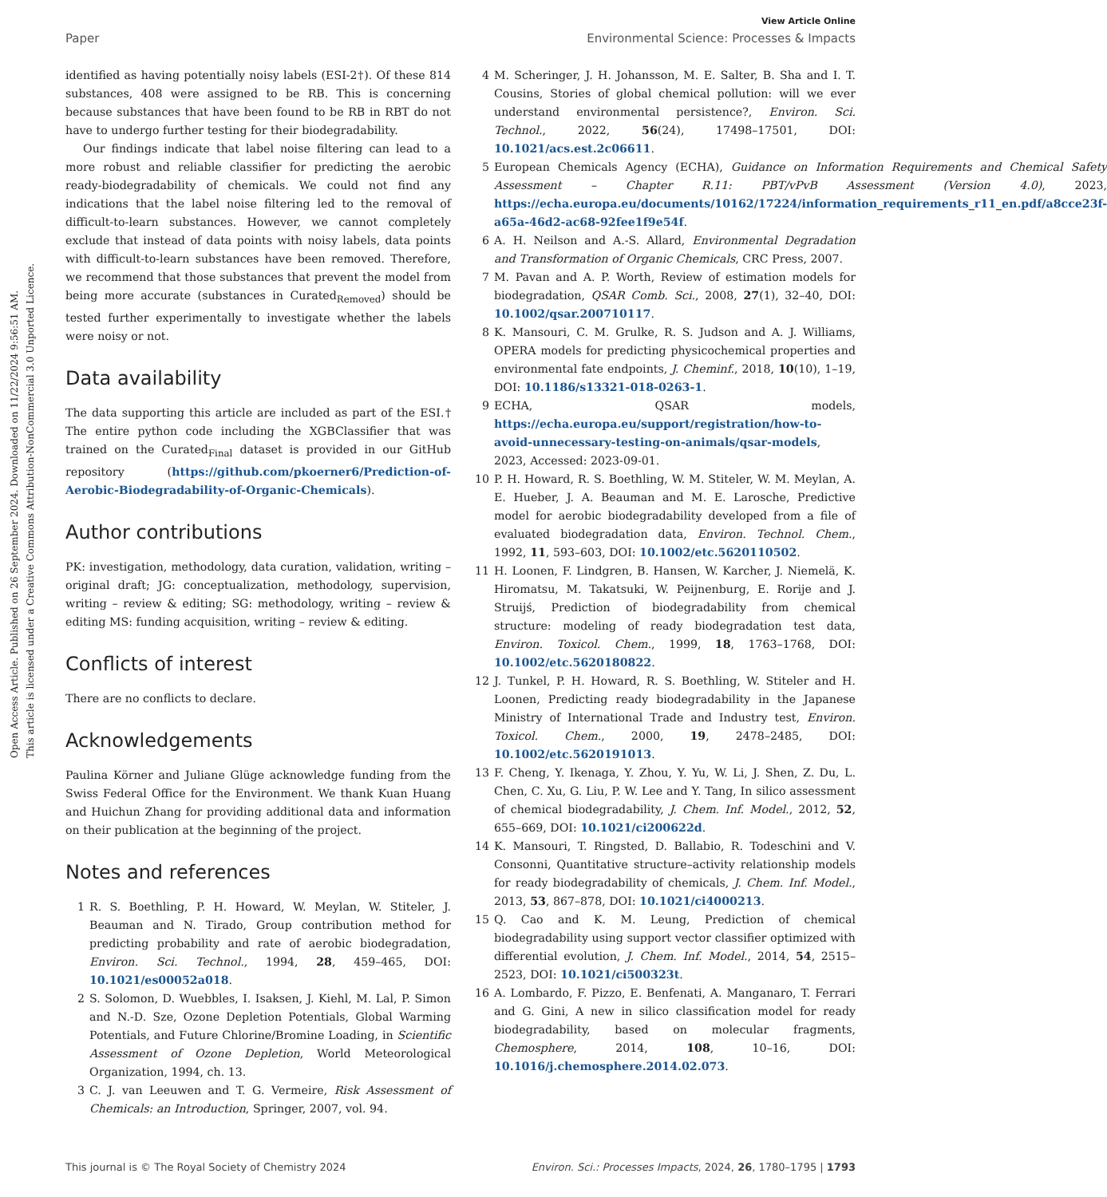Open Access Article. Published on 26 September 2024. Downloaded on 11/22/2024 9:56:51 AM.
This article is licensed under a Creative Commons Attribution-NonCommercial 3.0 Unported Licence.
View Article Online
Paper Environmental Science: Processes & Impacts
identified as having potentially noisy labels (ESI-2†). Of these 814 substances, 408 were assigned to be RB. This is concerning because substances that have been found to be RB in RBT do not have to undergo further testing for their biodegradability.
Our findings indicate that label noise filtering can lead to a more robust and reliable classifier for predicting the aerobic ready-biodegradability of chemicals. We could not find any indications that the label noise filtering led to the removal of difficult-to-learn substances. However, we cannot completely exclude that instead of data points with noisy labels, data points with difficult-to-learn substances have been removed. Therefore, we recommend that those substances that prevent the model from being more accurate (substances in Curated<sub>Removed</sub>) should be tested further experimentally to investigate whether the labels were noisy or not.
Data availability
The data supporting this article are included as part of the ESI.† The entire python code including the XGBClassifier that was trained on the Curated<sub>Final</sub> dataset is provided in our GitHub repository (https://github.com/pkoerner6/Prediction-of-Aerobic-Biodegradability-of-Organic-Chemicals).
Author contributions
PK: investigation, methodology, data curation, validation, writing – original draft; JG: conceptualization, methodology, supervision, writing – review & editing; SG: methodology, writing – review & editing MS: funding acquisition, writing – review & editing.
Conflicts of interest
There are no conflicts to declare.
Acknowledgements
Paulina Körner and Juliane Glüge acknowledge funding from the Swiss Federal Office for the Environment. We thank Kuan Huang and Huichun Zhang for providing additional data and information on their publication at the beginning of the project.
Notes and references
1 R. S. Boethling, P. H. Howard, W. Meylan, W. Stiteler, J. Beauman and N. Tirado, Group contribution method for predicting probability and rate of aerobic biodegradation, Environ. Sci. Technol., 1994, 28, 459–465, DOI: 10.1021/es00052a018.
2 S. Solomon, D. Wuebbles, I. Isaksen, J. Kiehl, M. Lal, P. Simon and N.-D. Sze, Ozone Depletion Potentials, Global Warming Potentials, and Future Chlorine/Bromine Loading, in Scientific Assessment of Ozone Depletion, World Meteorological Organization, 1994, ch. 13.
3 C. J. van Leeuwen and T. G. Vermeire, Risk Assessment of Chemicals: an Introduction, Springer, 2007, vol. 94.
4 M. Scheringer, J. H. Johansson, M. E. Salter, B. Sha and I. T. Cousins, Stories of global chemical pollution: will we ever understand environmental persistence?, Environ. Sci. Technol., 2022, 56(24), 17498–17501, DOI: 10.1021/acs.est.2c06611.
5 European Chemicals Agency (ECHA), Guidance on Information Requirements and Chemical Safety Assessment – Chapter R.11: PBT/vPvB Assessment (Version 4.0), 2023, https://echa.europa.eu/documents/10162/17224/information_requirements_r11_en.pdf/a8cce23f-a65a-46d2-ac68-92fee1f9e54f.
6 A. H. Neilson and A.-S. Allard, Environmental Degradation and Transformation of Organic Chemicals, CRC Press, 2007.
7 M. Pavan and A. P. Worth, Review of estimation models for biodegradation, QSAR Comb. Sci., 2008, 27(1), 32–40, DOI: 10.1002/qsar.200710117.
8 K. Mansouri, C. M. Grulke, R. S. Judson and A. J. Williams, OPERA models for predicting physicochemical properties and environmental fate endpoints, J. Cheminf., 2018, 10(10), 1–19, DOI: 10.1186/s13321-018-0263-1.
9 ECHA, QSAR models, https://echa.europa.eu/support/registration/how-to-avoid-unnecessary-testing-on-animals/qsar-models, 2023, Accessed: 2023-09-01.
10 P. H. Howard, R. S. Boethling, W. M. Stiteler, W. M. Meylan, A. E. Hueber, J. A. Beauman and M. E. Larosche, Predictive model for aerobic biodegradability developed from a file of evaluated biodegradation data, Environ. Technol. Chem., 1992, 11, 593–603, DOI: 10.1002/etc.5620110502.
11 H. Loonen, F. Lindgren, B. Hansen, W. Karcher, J. Niemelä, K. Hiromatsu, M. Takatsuki, W. Peijnenburg, E. Rorije and J. Struijś, Prediction of biodegradability from chemical structure: modeling of ready biodegradation test data, Environ. Toxicol. Chem., 1999, 18, 1763–1768, DOI: 10.1002/etc.5620180822.
12 J. Tunkel, P. H. Howard, R. S. Boethling, W. Stiteler and H. Loonen, Predicting ready biodegradability in the Japanese Ministry of International Trade and Industry test, Environ. Toxicol. Chem., 2000, 19, 2478–2485, DOI: 10.1002/etc.5620191013.
13 F. Cheng, Y. Ikenaga, Y. Zhou, Y. Yu, W. Li, J. Shen, Z. Du, L. Chen, C. Xu, G. Liu, P. W. Lee and Y. Tang, In silico assessment of chemical biodegradability, J. Chem. Inf. Model., 2012, 52, 655–669, DOI: 10.1021/ci200622d.
14 K. Mansouri, T. Ringsted, D. Ballabio, R. Todeschini and V. Consonni, Quantitative structure–activity relationship models for ready biodegradability of chemicals, J. Chem. Inf. Model., 2013, 53, 867–878, DOI: 10.1021/ci4000213.
15 Q. Cao and K. M. Leung, Prediction of chemical biodegradability using support vector classifier optimized with differential evolution, J. Chem. Inf. Model., 2014, 54, 2515–2523, DOI: 10.1021/ci500323t.
16 A. Lombardo, F. Pizzo, E. Benfenati, A. Manganaro, T. Ferrari and G. Gini, A new in silico classification model for ready biodegradability, based on molecular fragments, Chemosphere, 2014, 108, 10–16, DOI: 10.1016/j.chemosphere.2014.02.073.
This journal is © The Royal Society of Chemistry 2024 Environ. Sci.: Processes Impacts, 2024, 26, 1780–1795 | 1793